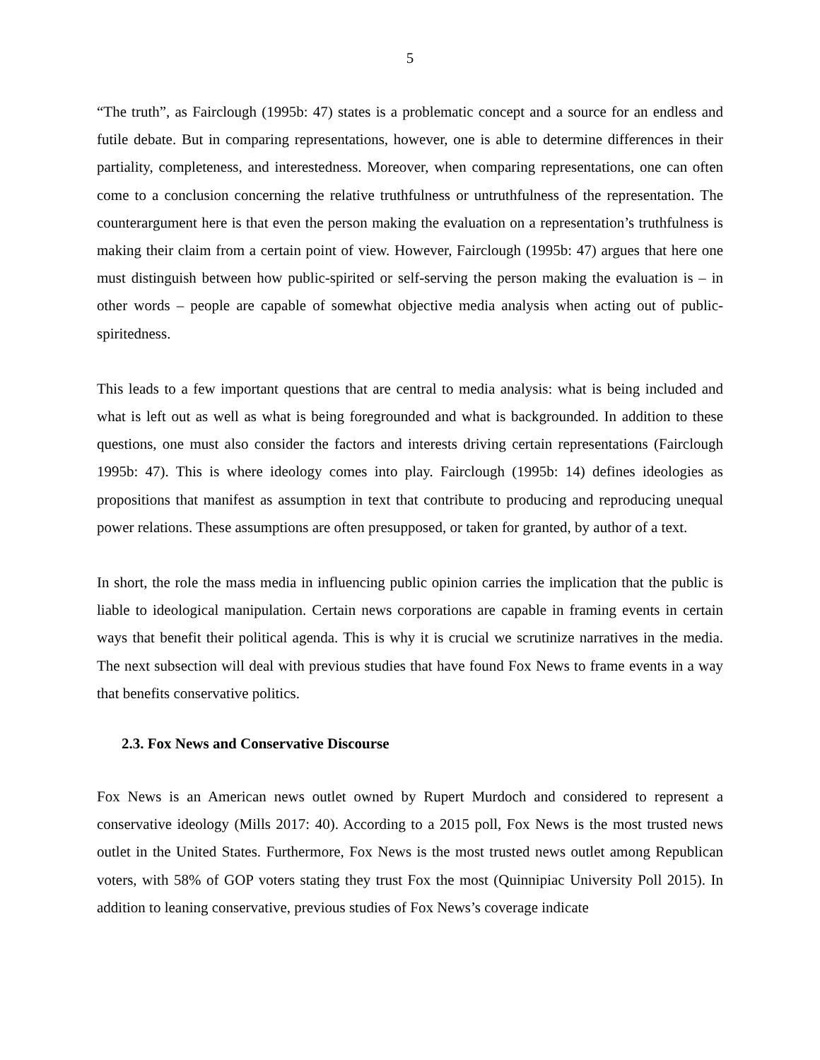5
“The truth”, as Fairclough (1995b: 47) states is a problematic concept and a source for an endless and futile debate. But in comparing representations, however, one is able to determine differences in their partiality, completeness, and interestedness. Moreover, when comparing representations, one can often come to a conclusion concerning the relative truthfulness or untruthfulness of the representation. The counterargument here is that even the person making the evaluation on a representation’s truthfulness is making their claim from a certain point of view. However, Fairclough (1995b: 47) argues that here one must distinguish between how public-spirited or self-serving the person making the evaluation is – in other words – people are capable of somewhat objective media analysis when acting out of public-spiritedness.
This leads to a few important questions that are central to media analysis: what is being included and what is left out as well as what is being foregrounded and what is backgrounded. In addition to these questions, one must also consider the factors and interests driving certain representations (Fairclough 1995b: 47). This is where ideology comes into play. Fairclough (1995b: 14) defines ideologies as propositions that manifest as assumption in text that contribute to producing and reproducing unequal power relations. These assumptions are often presupposed, or taken for granted, by author of a text.
In short, the role the mass media in influencing public opinion carries the implication that the public is liable to ideological manipulation. Certain news corporations are capable in framing events in certain ways that benefit their political agenda. This is why it is crucial we scrutinize narratives in the media. The next subsection will deal with previous studies that have found Fox News to frame events in a way that benefits conservative politics.
2.3. Fox News and Conservative Discourse
Fox News is an American news outlet owned by Rupert Murdoch and considered to represent a conservative ideology (Mills 2017: 40). According to a 2015 poll, Fox News is the most trusted news outlet in the United States. Furthermore, Fox News is the most trusted news outlet among Republican voters, with 58% of GOP voters stating they trust Fox the most (Quinnipiac University Poll 2015). In addition to leaning conservative, previous studies of Fox News’s coverage indicate